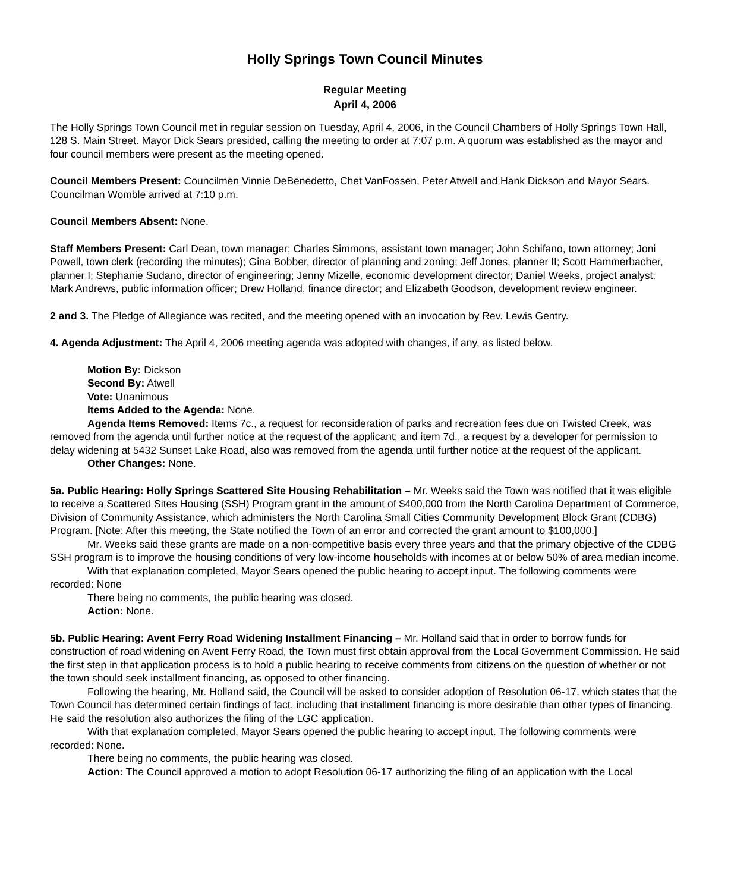Holly Springs Town Council Minutes
Regular Meeting
April 4, 2006
The Holly Springs Town Council met in regular session on Tuesday, April 4, 2006, in the Council Chambers of Holly Springs Town Hall, 128 S. Main Street. Mayor Dick Sears presided, calling the meeting to order at 7:07 p.m. A quorum was established as the mayor and four council members were present as the meeting opened.
Council Members Present: Councilmen Vinnie DeBenedetto, Chet VanFossen, Peter Atwell and Hank Dickson and Mayor Sears. Councilman Womble arrived at 7:10 p.m.
Council Members Absent: None.
Staff Members Present: Carl Dean, town manager; Charles Simmons, assistant town manager; John Schifano, town attorney; Joni Powell, town clerk (recording the minutes); Gina Bobber, director of planning and zoning; Jeff Jones, planner II; Scott Hammerbacher, planner I; Stephanie Sudano, director of engineering; Jenny Mizelle, economic development director; Daniel Weeks, project analyst; Mark Andrews, public information officer; Drew Holland, finance director; and Elizabeth Goodson, development review engineer.
2 and 3. The Pledge of Allegiance was recited, and the meeting opened with an invocation by Rev. Lewis Gentry.
4. Agenda Adjustment: The April 4, 2006 meeting agenda was adopted with changes, if any, as listed below.
Motion By: Dickson
Second By: Atwell
Vote: Unanimous
Items Added to the Agenda: None.
Agenda Items Removed: Items 7c., a request for reconsideration of parks and recreation fees due on Twisted Creek, was removed from the agenda until further notice at the request of the applicant; and item 7d., a request by a developer for permission to delay widening at 5432 Sunset Lake Road, also was removed from the agenda until further notice at the request of the applicant.
Other Changes: None.
5a. Public Hearing: Holly Springs Scattered Site Housing Rehabilitation – Mr. Weeks said the Town was notified that it was eligible to receive a Scattered Sites Housing (SSH) Program grant in the amount of $400,000 from the North Carolina Department of Commerce, Division of Community Assistance, which administers the North Carolina Small Cities Community Development Block Grant (CDBG) Program. [Note: After this meeting, the State notified the Town of an error and corrected the grant amount to $100,000.]
Mr. Weeks said these grants are made on a non-competitive basis every three years and that the primary objective of the CDBG SSH program is to improve the housing conditions of very low-income households with incomes at or below 50% of area median income.
With that explanation completed, Mayor Sears opened the public hearing to accept input. The following comments were recorded: None
There being no comments, the public hearing was closed.
Action: None.
5b. Public Hearing: Avent Ferry Road Widening Installment Financing – Mr. Holland said that in order to borrow funds for construction of road widening on Avent Ferry Road, the Town must first obtain approval from the Local Government Commission. He said the first step in that application process is to hold a public hearing to receive comments from citizens on the question of whether or not the town should seek installment financing, as opposed to other financing.
Following the hearing, Mr. Holland said, the Council will be asked to consider adoption of Resolution 06-17, which states that the Town Council has determined certain findings of fact, including that installment financing is more desirable than other types of financing. He said the resolution also authorizes the filing of the LGC application.
With that explanation completed, Mayor Sears opened the public hearing to accept input. The following comments were recorded: None.
There being no comments, the public hearing was closed.
Action: The Council approved a motion to adopt Resolution 06-17 authorizing the filing of an application with the Local